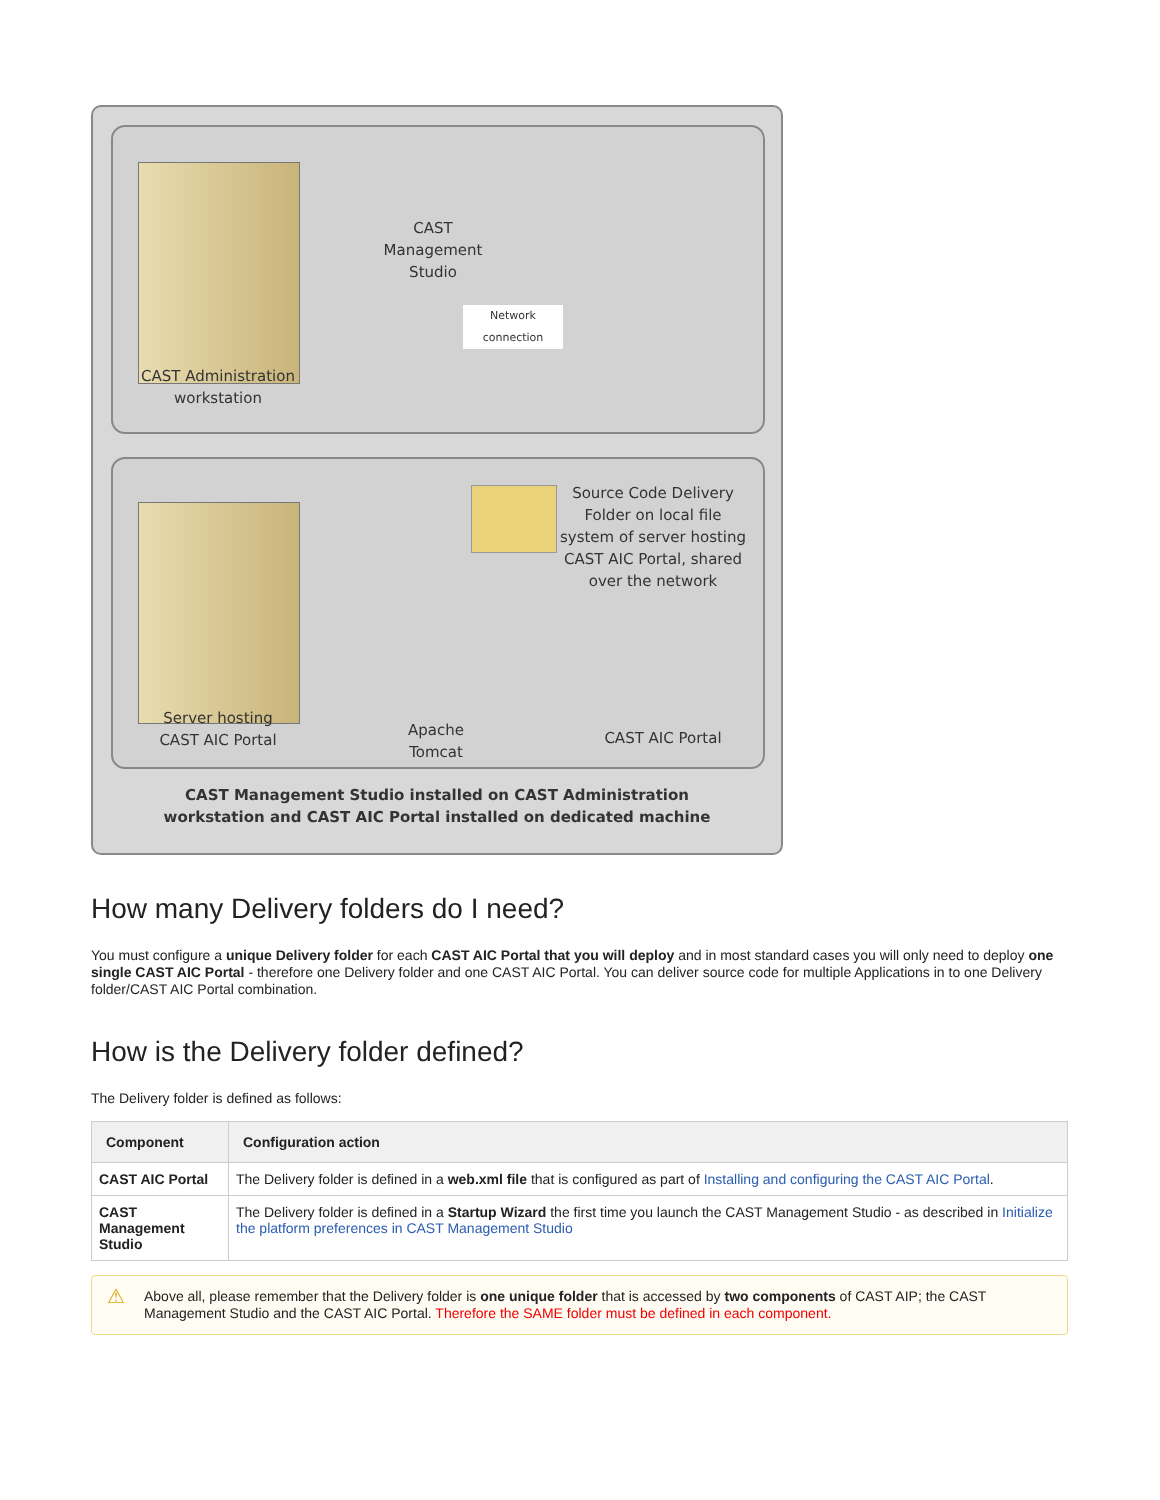CAST
Management
Studio
Network connection
CAST Administration
workstation
Source Code Delivery Folder on local file system of server hosting CAST AIC Portal, shared over the network
Server hosting
CAST AIC Portal
Apache
Tomcat
CAST AIC Portal
CAST Management Studio installed on CAST Administration workstation and CAST AIC Portal installed on dedicated machine
How many Delivery folders do I need?
You must configure a unique Delivery folder for each CAST AIC Portal that you will deploy and in most standard cases you will only need to deploy one single CAST AIC Portal - therefore one Delivery folder and one CAST AIC Portal. You can deliver source code for multiple Applications in to one Delivery folder/CAST AIC Portal combination.
How is the Delivery folder defined?
The Delivery folder is defined as follows:
| Component | Configuration action |
| --- | --- |
| CAST AIC Portal | The Delivery folder is defined in a web.xml file that is configured as part of Installing and configuring the CAST AIC Portal . |
| CAST Management Studio | The Delivery folder is defined in a Startup Wizard the first time you launch the CAST Management Studio - as described in Initialize the platform preferences in CAST Management Studio |
⚠ Above all, please remember that the Delivery folder is one unique folder that is accessed by two components of CAST AIP; the CAST Management Studio and the CAST AIC Portal. Therefore the SAME folder must be defined in each component.